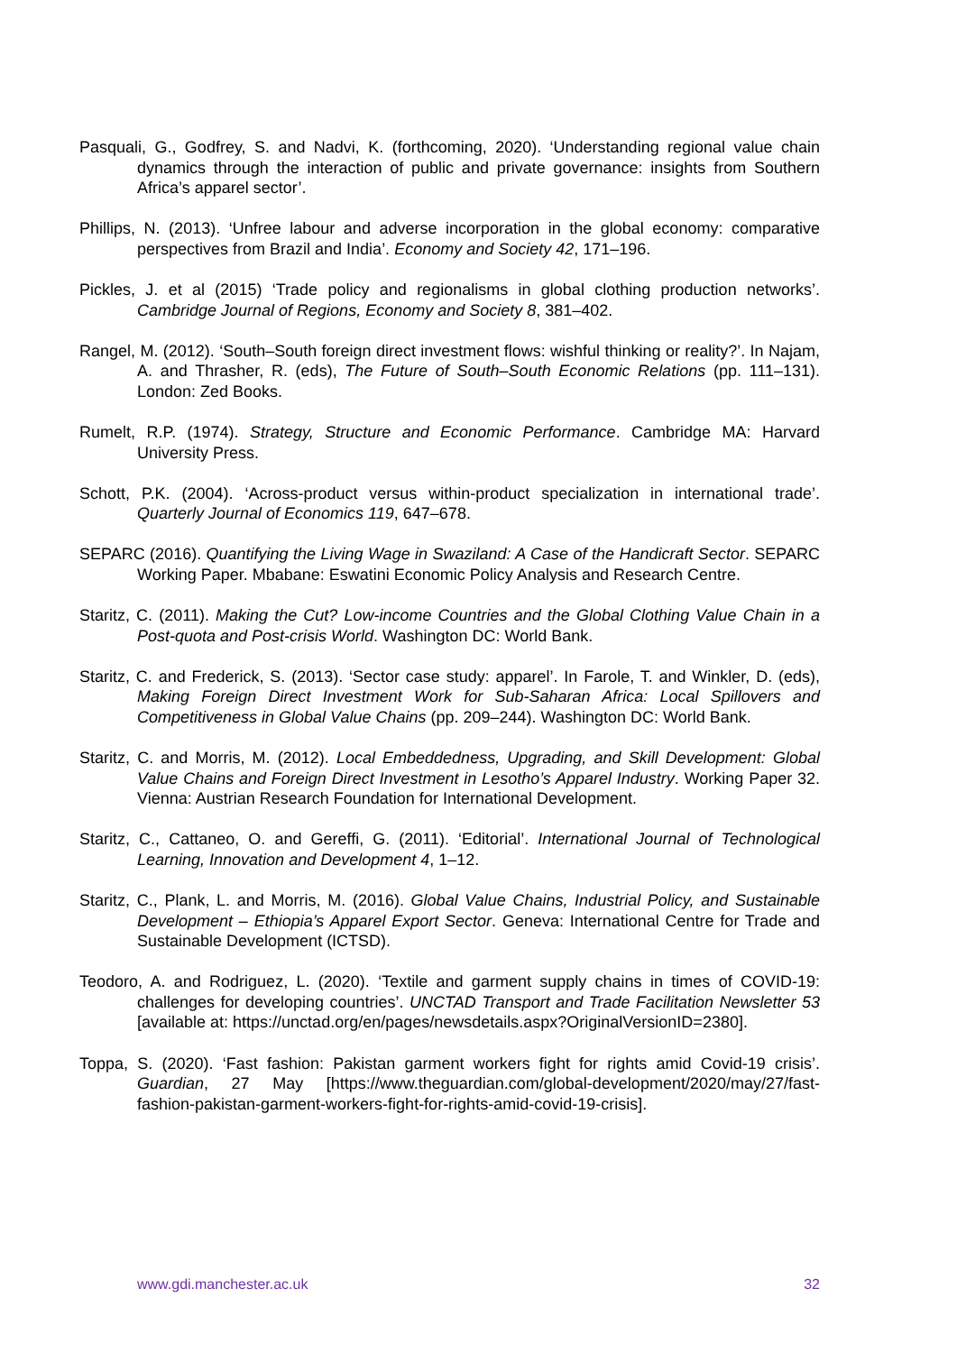Pasquali, G., Godfrey, S. and Nadvi, K. (forthcoming, 2020). ‘Understanding regional value chain dynamics through the interaction of public and private governance: insights from Southern Africa’s apparel sector’.
Phillips, N. (2013). ‘Unfree labour and adverse incorporation in the global economy: comparative perspectives from Brazil and India’. Economy and Society 42, 171–196.
Pickles, J. et al (2015) ‘Trade policy and regionalisms in global clothing production networks’. Cambridge Journal of Regions, Economy and Society 8, 381–402.
Rangel, M. (2012). ‘South–South foreign direct investment flows: wishful thinking or reality?’. In Najam, A. and Thrasher, R. (eds), The Future of South–South Economic Relations (pp. 111–131). London: Zed Books.
Rumelt, R.P. (1974). Strategy, Structure and Economic Performance. Cambridge MA: Harvard University Press.
Schott, P.K. (2004). ‘Across-product versus within-product specialization in international trade’. Quarterly Journal of Economics 119, 647–678.
SEPARC (2016). Quantifying the Living Wage in Swaziland: A Case of the Handicraft Sector. SEPARC Working Paper. Mbabane: Eswatini Economic Policy Analysis and Research Centre.
Staritz, C. (2011). Making the Cut? Low-income Countries and the Global Clothing Value Chain in a Post-quota and Post-crisis World. Washington DC: World Bank.
Staritz, C. and Frederick, S. (2013). ‘Sector case study: apparel’. In Farole, T. and Winkler, D. (eds), Making Foreign Direct Investment Work for Sub-Saharan Africa: Local Spillovers and Competitiveness in Global Value Chains (pp. 209–244). Washington DC: World Bank.
Staritz, C. and Morris, M. (2012). Local Embeddedness, Upgrading, and Skill Development: Global Value Chains and Foreign Direct Investment in Lesotho’s Apparel Industry. Working Paper 32. Vienna: Austrian Research Foundation for International Development.
Staritz, C., Cattaneo, O. and Gereffi, G. (2011). ‘Editorial’. International Journal of Technological Learning, Innovation and Development 4, 1–12.
Staritz, C., Plank, L. and Morris, M. (2016). Global Value Chains, Industrial Policy, and Sustainable Development – Ethiopia’s Apparel Export Sector. Geneva: International Centre for Trade and Sustainable Development (ICTSD).
Teodoro, A. and Rodriguez, L. (2020). ‘Textile and garment supply chains in times of COVID-19: challenges for developing countries’. UNCTAD Transport and Trade Facilitation Newsletter 53 [available at: https://unctad.org/en/pages/newsdetails.aspx?OriginalVersionID=2380].
Toppa, S. (2020). ‘Fast fashion: Pakistan garment workers fight for rights amid Covid-19 crisis’. Guardian, 27 May [https://www.theguardian.com/global-development/2020/may/27/fast-fashion-pakistan-garment-workers-fight-for-rights-amid-covid-19-crisis].
www.gdi.manchester.ac.uk 32